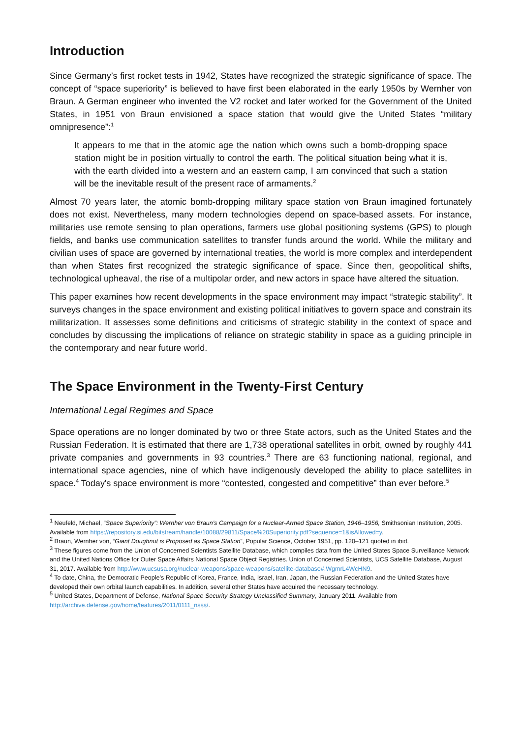Introduction
Since Germany’s first rocket tests in 1942, States have recognized the strategic significance of space. The concept of “space superiority” is believed to have first been elaborated in the early 1950s by Wernher von Braun. A German engineer who invented the V2 rocket and later worked for the Government of the United States, in 1951 von Braun envisioned a space station that would give the United States “military omnipresence”:<sup>1</sup>
It appears to me that in the atomic age the nation which owns such a bomb-dropping space station might be in position virtually to control the earth. The political situation being what it is, with the earth divided into a western and an eastern camp, I am convinced that such a station will be the inevitable result of the present race of armaments.<sup>2</sup>
Almost 70 years later, the atomic bomb-dropping military space station von Braun imagined fortunately does not exist. Nevertheless, many modern technologies depend on space-based assets. For instance, militaries use remote sensing to plan operations, farmers use global positioning systems (GPS) to plough fields, and banks use communication satellites to transfer funds around the world. While the military and civilian uses of space are governed by international treaties, the world is more complex and interdependent than when States first recognized the strategic significance of space. Since then, geopolitical shifts, technological upheaval, the rise of a multipolar order, and new actors in space have altered the situation.
This paper examines how recent developments in the space environment may impact “strategic stability”. It surveys changes in the space environment and existing political initiatives to govern space and constrain its militarization. It assesses some definitions and criticisms of strategic stability in the context of space and concludes by discussing the implications of reliance on strategic stability in space as a guiding principle in the contemporary and near future world.
The Space Environment in the Twenty-First Century
International Legal Regimes and Space
Space operations are no longer dominated by two or three State actors, such as the United States and the Russian Federation. It is estimated that there are 1,738 operational satellites in orbit, owned by roughly 441 private companies and governments in 93 countries.<sup>3</sup> There are 63 functioning national, regional, and international space agencies, nine of which have indigenously developed the ability to place satellites in space.<sup>4</sup> Today's space environment is more “contested, congested and competitive” than ever before.<sup>5</sup>
<sup>1</sup> Neufeld, Michael, “Space Superiority”: Wernher von Braun’s Campaign for a Nuclear-Armed Space Station, 1946–1956, Smithsonian Institution, 2005. Available from https://repository.si.edu/bitstream/handle/10088/29811/Space%20Superiority.pdf?sequence=1&isAllowed=y.
<sup>2</sup> Braun, Wernher von, “Giant Doughnut is Proposed as Space Station”, Popular Science, October 1951, pp. 120–121 quoted in ibid.
<sup>3</sup> These figures come from the Union of Concerned Scientists Satellite Database, which compiles data from the United States Space Surveillance Network and the United Nations Office for Outer Space Affairs National Space Object Registries. Union of Concerned Scientists, UCS Satellite Database, August 31, 2017. Available from http://www.ucsusa.org/nuclear-weapons/space-weapons/satellite-database#.WgmrL4WcHN9.
<sup>4</sup> To date, China, the Democratic People’s Republic of Korea, France, India, Israel, Iran, Japan, the Russian Federation and the United States have developed their own orbital launch capabilities. In addition, several other States have acquired the necessary technology.
<sup>5</sup> United States, Department of Defense, National Space Security Strategy Unclassified Summary, January 2011. Available from http://archive.defense.gov/home/features/2011/0111_nsss/.